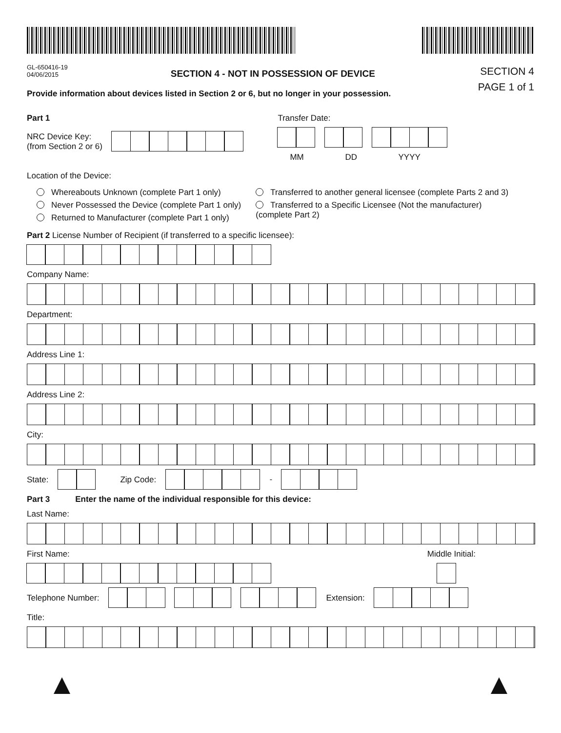GL-650416-19
04/06/2015
SECTION 4 - NOT IN POSSESSION OF DEVICE
SECTION 4
PAGE 1 of 1
Provide information about devices listed in Section 2 or 6, but no longer in your possession.
Part 1
NRC Device Key:
(from Section 2 or 6)
Transfer Date:
MM DD YYYY
Location of the Device:
Whereabouts Unknown (complete Part 1 only)
Never Possessed the Device (complete Part 1 only)
Returned to Manufacturer (complete Part 1 only)
Transferred to another general licensee (complete Parts 2 and 3)
Transferred to a Specific Licensee (Not the manufacturer)
(complete Part 2)
Part 2 License Number of Recipient (if transferred to a specific licensee):
Company Name:
Department:
Address Line 1:
Address Line 2:
City:
State: Zip Code:
-
Part 3 Enter the name of the individual responsible for this device:
Last Name:
First Name: Middle Initial:
Telephone Number: Extension:
Title: